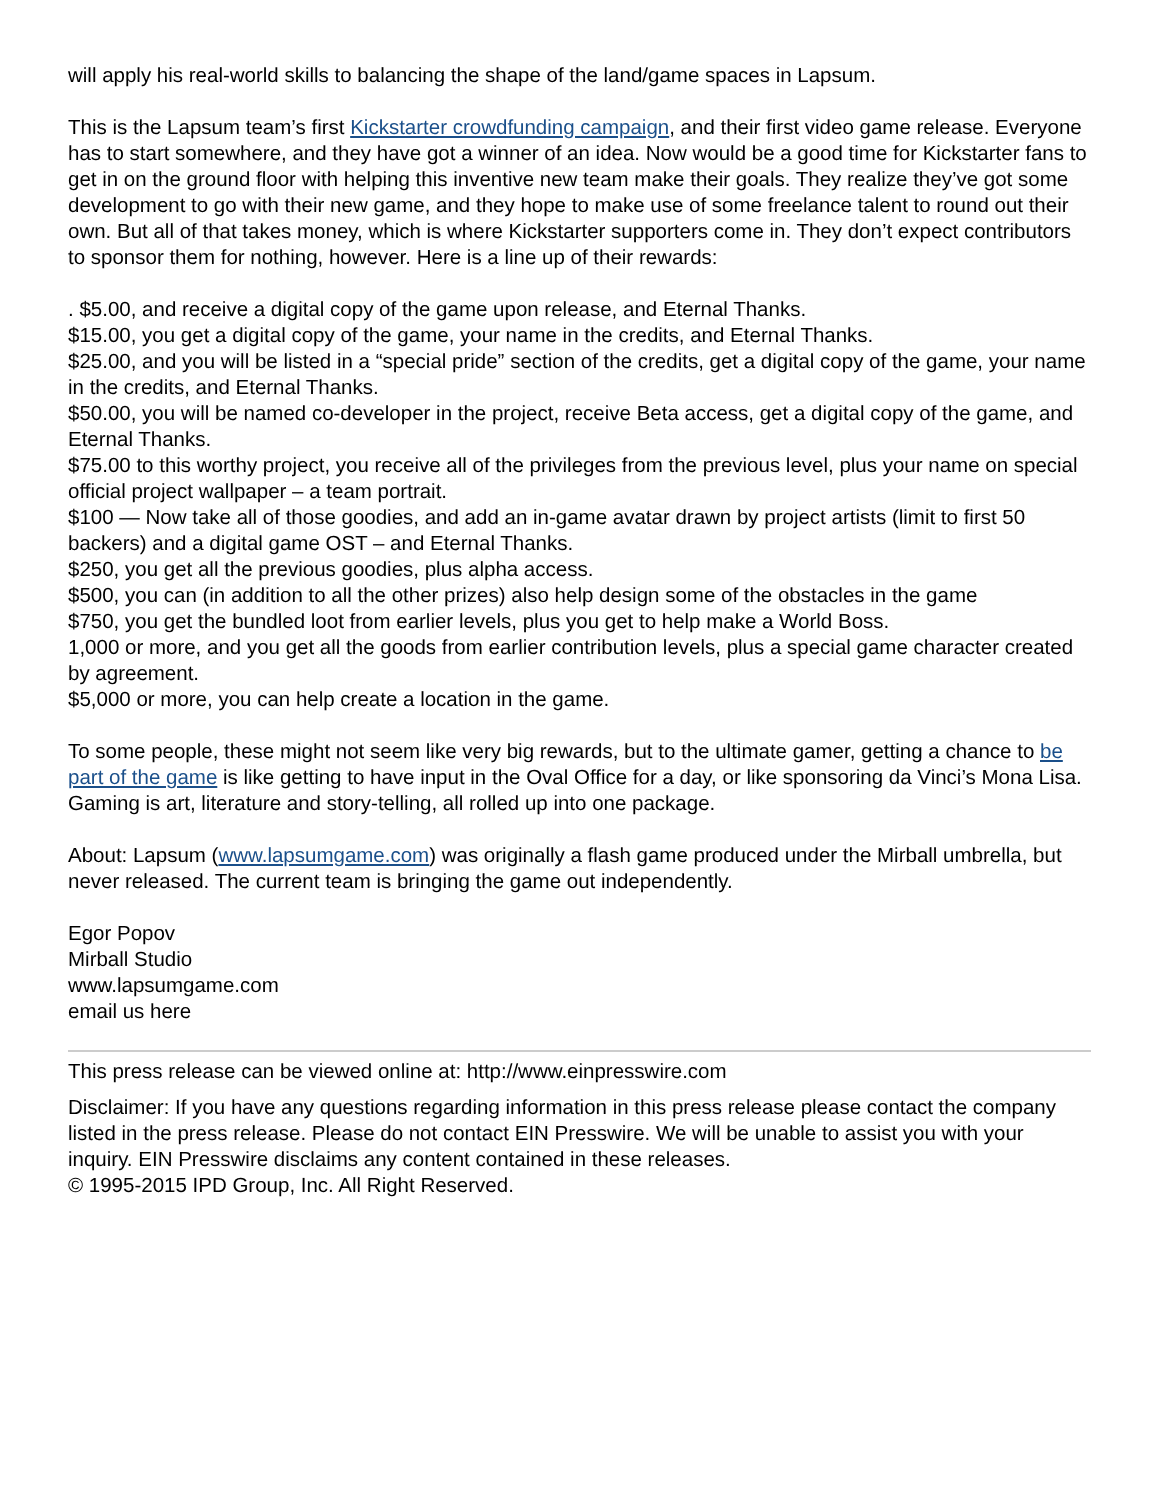will apply his real-world skills to balancing the shape of the land/game spaces in Lapsum.
This is the Lapsum team’s first Kickstarter crowdfunding campaign, and their first video game release. Everyone has to start somewhere, and they have got a winner of an idea. Now would be a good time for Kickstarter fans to get in on the ground floor with helping this inventive new team make their goals. They realize they’ve got some development to go with their new game, and they hope to make use of some freelance talent to round out their own. But all of that takes money, which is where Kickstarter supporters come in. They don’t expect contributors to sponsor them for nothing, however. Here is a line up of their rewards:
. $5.00, and receive a digital copy of the game upon release, and Eternal Thanks.
$15.00, you get a digital copy of the game, your name in the credits, and Eternal Thanks.
$25.00, and you will be listed in a “special pride” section of the credits, get a digital copy of the game, your name in the credits, and Eternal Thanks.
$50.00, you will be named co-developer in the project, receive Beta access, get a digital copy of the game, and Eternal Thanks.
$75.00 to this worthy project, you receive all of the privileges from the previous level, plus your name on special official project wallpaper – a team portrait.
$100 — Now take all of those goodies, and add an in-game avatar drawn by project artists (limit to first 50 backers) and a digital game OST – and Eternal Thanks.
$250, you get all the previous goodies, plus alpha access.
$500, you can (in addition to all the other prizes) also help design some of the obstacles in the game
$750, you get the bundled loot from earlier levels, plus you get to help make a World Boss.
1,000 or more, and you get all the goods from earlier contribution levels, plus a special game character created by agreement.
$5,000 or more, you can help create a location in the game.
To some people, these might not seem like very big rewards, but to the ultimate gamer, getting a chance to be part of the game is like getting to have input in the Oval Office for a day, or like sponsoring da Vinci’s Mona Lisa. Gaming is art, literature and story-telling, all rolled up into one package.
About: Lapsum (www.lapsumgame.com) was originally a flash game produced under the Mirball umbrella, but never released. The current team is bringing the game out independently.
Egor Popov
Mirball Studio
www.lapsumgame.com
email us here
This press release can be viewed online at: http://www.einpresswire.com
Disclaimer: If you have any questions regarding information in this press release please contact the company listed in the press release. Please do not contact EIN Presswire. We will be unable to assist you with your inquiry. EIN Presswire disclaims any content contained in these releases.
© 1995-2015 IPD Group, Inc. All Right Reserved.